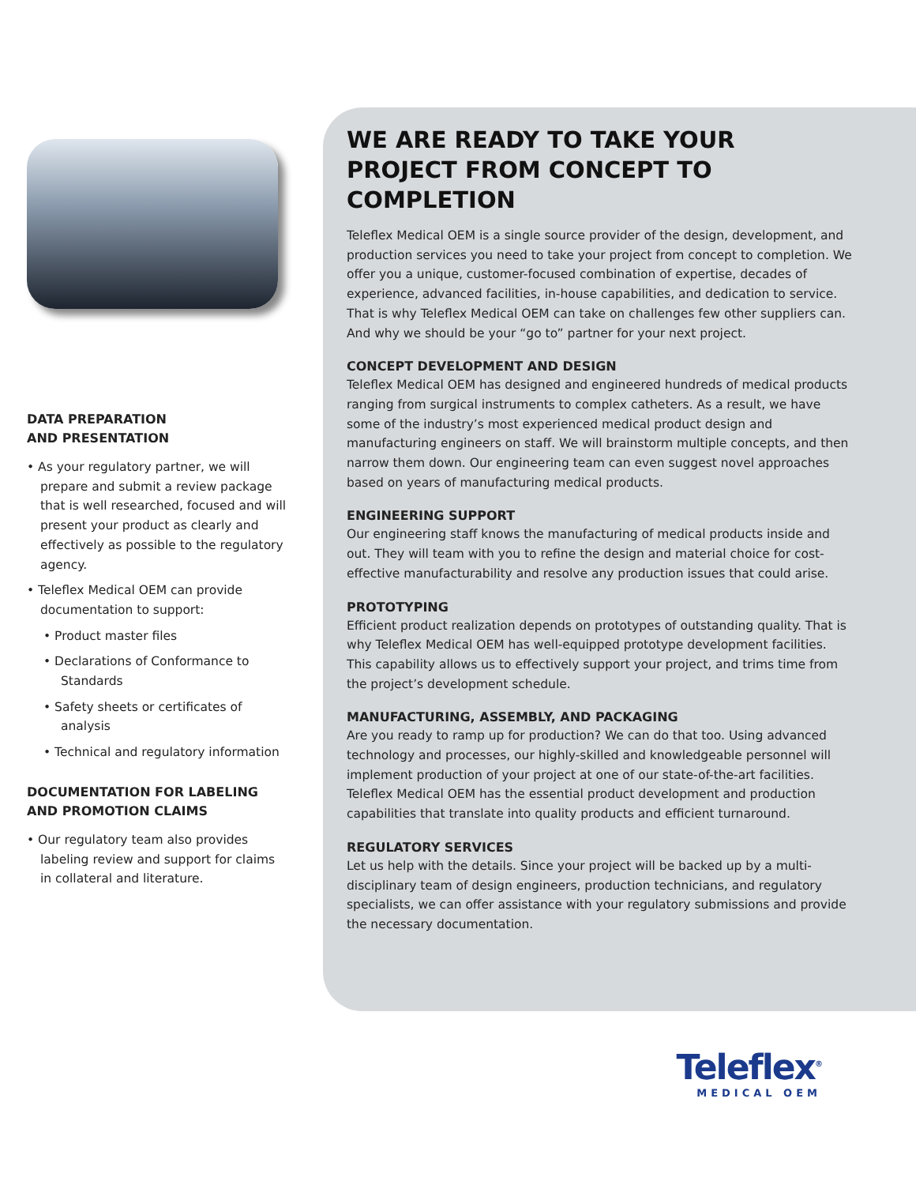DATA PREPARATION
AND PRESENTATION
• As your regulatory partner, we will prepare and submit a review package that is well researched, focused and will present your product as clearly and effectively as possible to the regulatory agency.
• Teleflex Medical OEM can provide documentation to support:
• Product master files
• Declarations of Conformance to Standards
• Safety sheets or certificates of analysis
• Technical and regulatory information
DOCUMENTATION FOR LABELING
AND PROMOTION CLAIMS
• Our regulatory team also provides labeling review and support for claims in collateral and literature.
WE ARE READY TO TAKE YOUR PROJECT FROM CONCEPT TO COMPLETION
Teleflex Medical OEM is a single source provider of the design, development, and production services you need to take your project from concept to completion. We offer you a unique, customer-focused combination of expertise, decades of experience, advanced facilities, in-house capabilities, and dedication to service. That is why Teleflex Medical OEM can take on challenges few other suppliers can. And why we should be your “go to” partner for your next project.
CONCEPT DEVELOPMENT AND DESIGN
Teleflex Medical OEM has designed and engineered hundreds of medical products ranging from surgical instruments to complex catheters. As a result, we have some of the industry’s most experienced medical product design and manufacturing engineers on staff. We will brainstorm multiple concepts, and then narrow them down. Our engineering team can even suggest novel approaches based on years of manufacturing medical products.
ENGINEERING SUPPORT
Our engineering staff knows the manufacturing of medical products inside and out. They will team with you to refine the design and material choice for cost-effective manufacturability and resolve any production issues that could arise.
PROTOTYPING
Efficient product realization depends on prototypes of outstanding quality. That is why Teleflex Medical OEM has well-equipped prototype development facilities. This capability allows us to effectively support your project, and trims time from the project’s development schedule.
MANUFACTURING, ASSEMBLY, AND PACKAGING
Are you ready to ramp up for production? We can do that too. Using advanced technology and processes, our highly-skilled and knowledgeable personnel will implement production of your project at one of our state-of-the-art facilities. Teleflex Medical OEM has the essential product development and production capabilities that translate into quality products and efficient turnaround.
REGULATORY SERVICES
Let us help with the details. Since your project will be backed up by a multi-disciplinary team of design engineers, production technicians, and regulatory specialists, we can offer assistance with your regulatory submissions and provide the necessary documentation.
Teleflex<sup>®</sup>
MEDICAL OEM